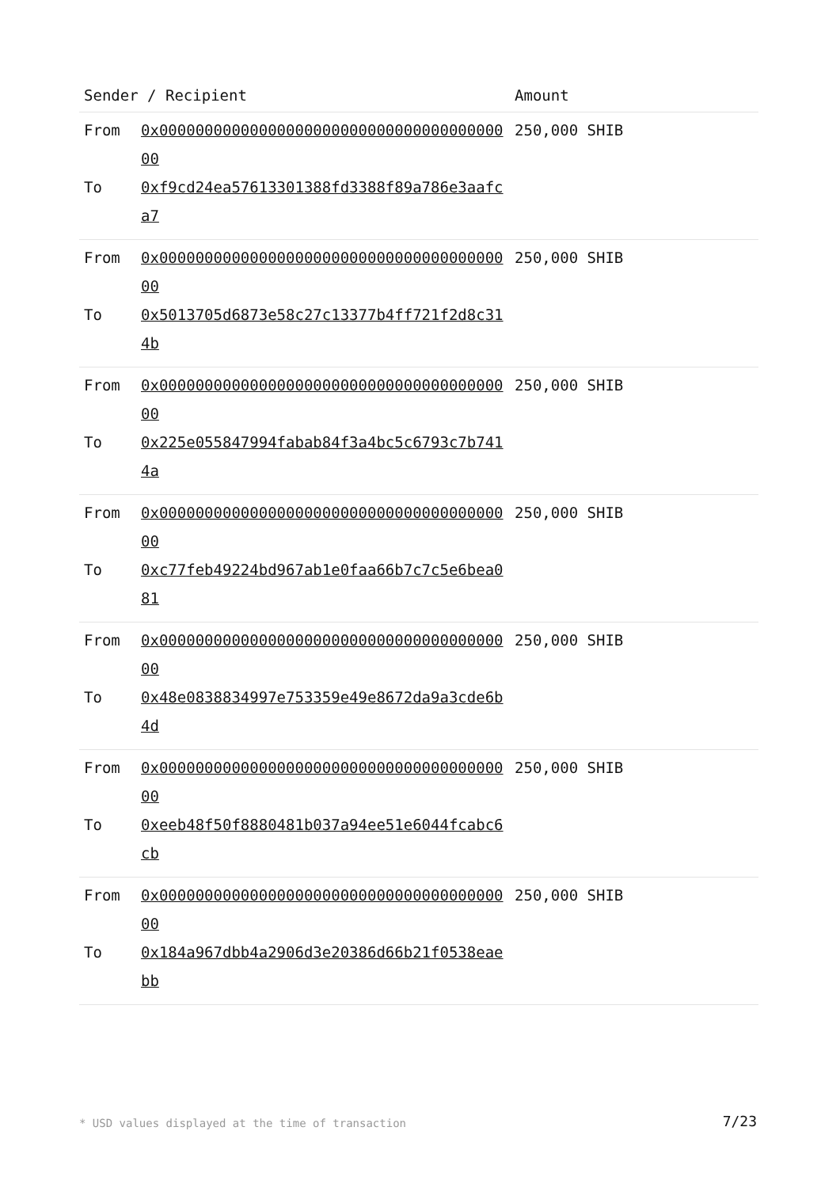| Sender / Recipient | | Amount |
| --- | --- | --- |
| From | 0x0000000000000000000000000000000000000000 | 250,000 SHIB |
| To | 0xf9cd24ea57613301388fd3388f89a786e3aafca7 | |
| From | 0x0000000000000000000000000000000000000000 | 250,000 SHIB |
| To | 0x5013705d6873e58c27c13377b4ff721f2d8c314b | |
| From | 0x0000000000000000000000000000000000000000 | 250,000 SHIB |
| To | 0x225e055847994fabab84f3a4bc5c6793c7b7414a | |
| From | 0x0000000000000000000000000000000000000000 | 250,000 SHIB |
| To | 0xc77feb49224bd967ab1e0faa66b7c7c5e6bea081 | |
| From | 0x0000000000000000000000000000000000000000 | 250,000 SHIB |
| To | 0x48e0838834997e753359e49e8672da9a3cde6b4d | |
| From | 0x0000000000000000000000000000000000000000 | 250,000 SHIB |
| To | 0xeeb48f50f8880481b037a94ee51e6044fcabc6cb | |
| From | 0x0000000000000000000000000000000000000000 | 250,000 SHIB |
| To | 0x184a967dbb4a2906d3e20386d66b21f0538eaebb | |
* USD values displayed at the time of transaction
7/23